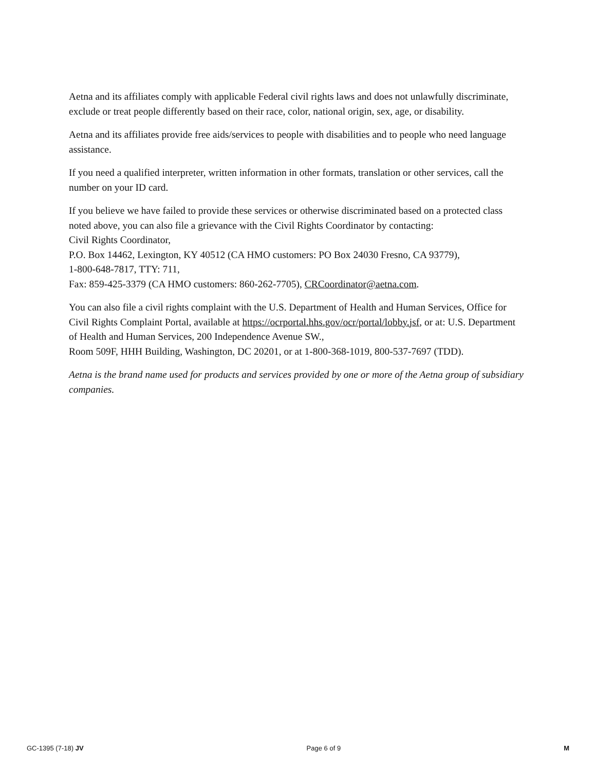Aetna and its affiliates comply with applicable Federal civil rights laws and does not unlawfully discriminate, exclude or treat people differently based on their race, color, national origin, sex, age, or disability.
Aetna and its affiliates provide free aids/services to people with disabilities and to people who need language assistance.
If you need a qualified interpreter, written information in other formats, translation or other services, call the number on your ID card.
If you believe we have failed to provide these services or otherwise discriminated based on a protected class noted above, you can also file a grievance with the Civil Rights Coordinator by contacting:
Civil Rights Coordinator,
P.O. Box 14462, Lexington, KY 40512 (CA HMO customers: PO Box 24030 Fresno, CA 93779),
1-800-648-7817, TTY: 711,
Fax: 859-425-3379 (CA HMO customers: 860-262-7705), CRCoordinator@aetna.com.
You can also file a civil rights complaint with the U.S. Department of Health and Human Services, Office for Civil Rights Complaint Portal, available at https://ocrportal.hhs.gov/ocr/portal/lobby.jsf, or at: U.S. Department of Health and Human Services, 200 Independence Avenue SW.,
Room 509F, HHH Building, Washington, DC 20201, or at 1-800-368-1019, 800-537-7697 (TDD).
Aetna is the brand name used for products and services provided by one or more of the Aetna group of subsidiary companies.
GC-1395 (7-18) JV Page 6 of 9 M